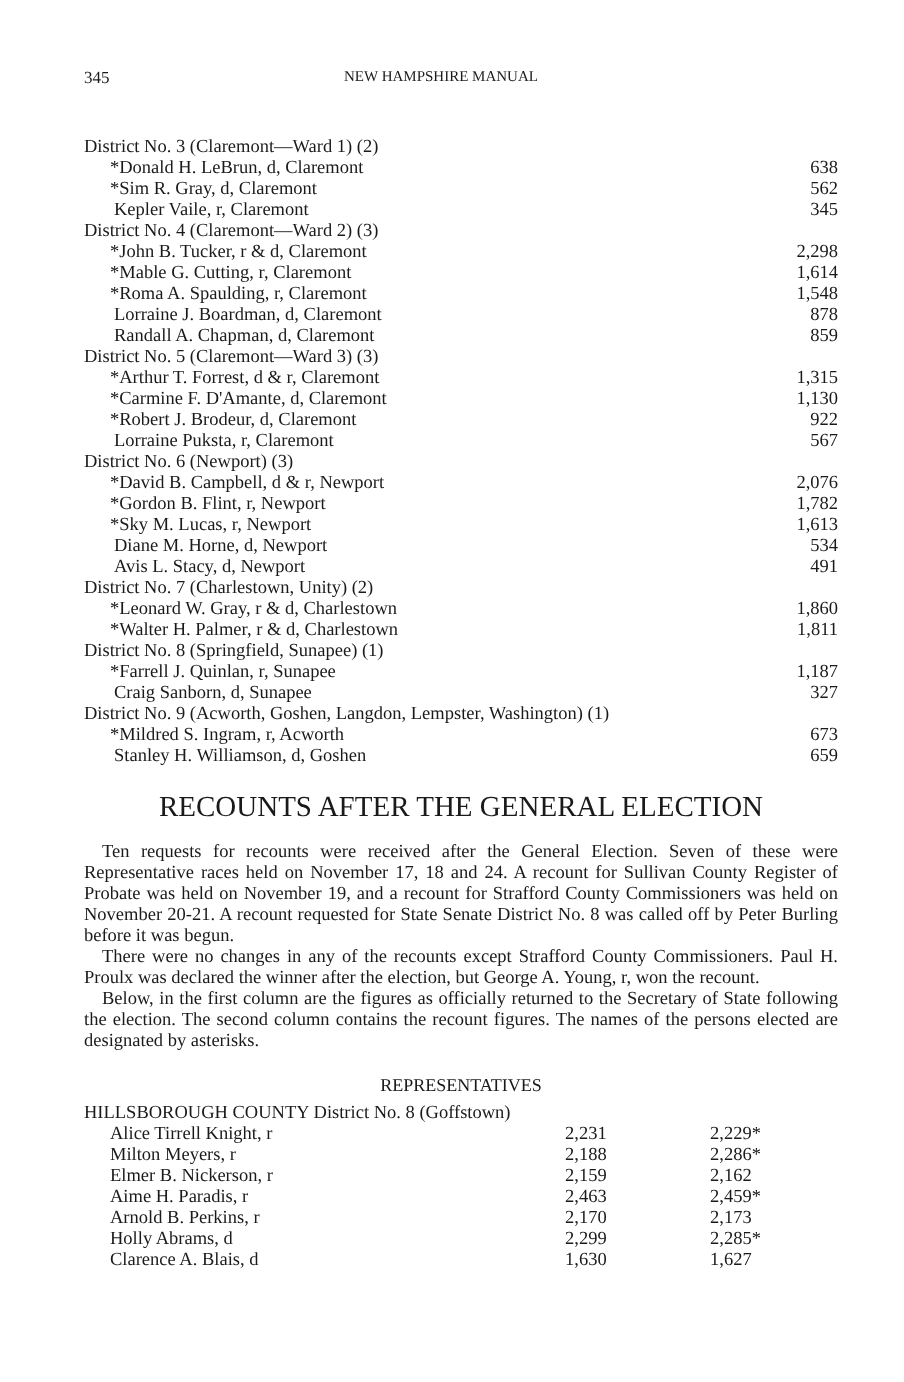345 NEW HAMPSHIRE MANUAL
| District No. 3 (Claremont—Ward 1) (2) | |
| *Donald H. LeBrun, d, Claremont | 638 |
| *Sim R. Gray, d, Claremont | 562 |
| Kepler Vaile, r, Claremont | 345 |
| District No. 4 (Claremont—Ward 2) (3) | |
| *John B. Tucker, r & d, Claremont | 2,298 |
| *Mable G. Cutting, r, Claremont | 1,614 |
| *Roma A. Spaulding, r, Claremont | 1,548 |
| Lorraine J. Boardman, d, Claremont | 878 |
| Randall A. Chapman, d, Claremont | 859 |
| District No. 5 (Claremont—Ward 3) (3) | |
| *Arthur T. Forrest, d & r, Claremont | 1,315 |
| *Carmine F. D'Amante, d, Claremont | 1,130 |
| *Robert J. Brodeur, d, Claremont | 922 |
| Lorraine Puksta, r, Claremont | 567 |
| District No. 6 (Newport) (3) | |
| *David B. Campbell, d & r, Newport | 2,076 |
| *Gordon B. Flint, r, Newport | 1,782 |
| *Sky M. Lucas, r, Newport | 1,613 |
| Diane M. Horne, d, Newport | 534 |
| Avis L. Stacy, d, Newport | 491 |
| District No. 7 (Charlestown, Unity) (2) | |
| *Leonard W. Gray, r & d, Charlestown | 1,860 |
| *Walter H. Palmer, r & d, Charlestown | 1,811 |
| District No. 8 (Springfield, Sunapee) (1) | |
| *Farrell J. Quinlan, r, Sunapee | 1,187 |
| Craig Sanborn, d, Sunapee | 327 |
| District No. 9 (Acworth, Goshen, Langdon, Lempster, Washington) (1) | |
| *Mildred S. Ingram, r, Acworth | 673 |
| Stanley H. Williamson, d, Goshen | 659 |
RECOUNTS AFTER THE GENERAL ELECTION
Ten requests for recounts were received after the General Election. Seven of these were Representative races held on November 17, 18 and 24. A recount for Sullivan County Register of Probate was held on November 19, and a recount for Strafford County Commissioners was held on November 20-21. A recount requested for State Senate District No. 8 was called off by Peter Burling before it was begun.
There were no changes in any of the recounts except Strafford County Commissioners. Paul H. Proulx was declared the winner after the election, but George A. Young, r, won the recount.
Below, in the first column are the figures as officially returned to the Secretary of State following the election. The second column contains the recount figures. The names of the persons elected are designated by asterisks.
REPRESENTATIVES
| HILLSBOROUGH COUNTY District No. 8 (Goffstown) | | |
| Alice Tirrell Knight, r | 2,231 | 2,229* |
| Milton Meyers, r | 2,188 | 2,286* |
| Elmer B. Nickerson, r | 2,159 | 2,162 |
| Aime H. Paradis, r | 2,463 | 2,459* |
| Arnold B. Perkins, r | 2,170 | 2,173 |
| Holly Abrams, d | 2,299 | 2,285* |
| Clarence A. Blais, d | 1,630 | 1,627 |